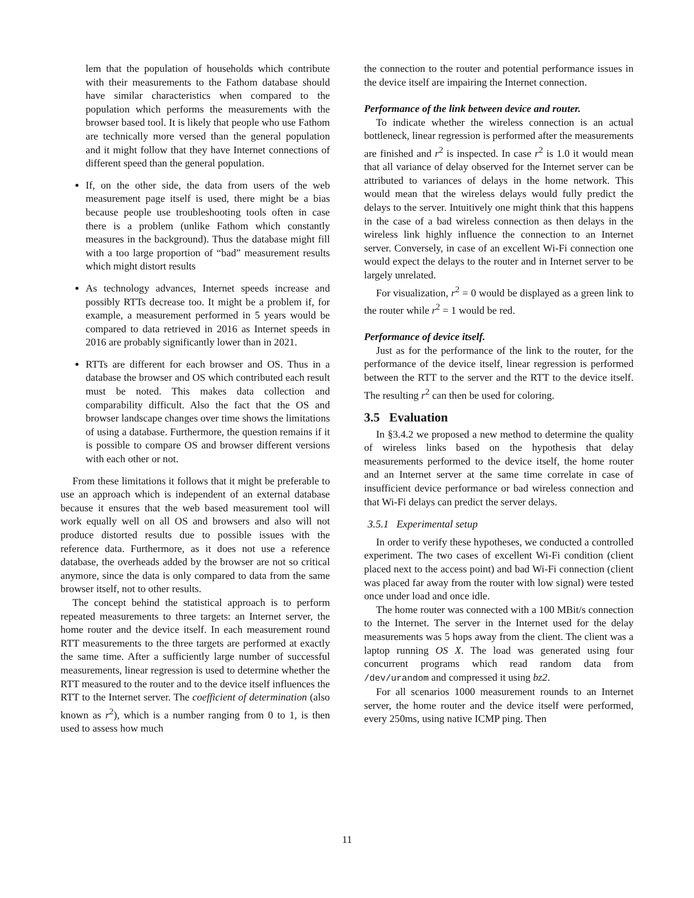lem that the population of households which contribute with their measurements to the Fathom database should have similar characteristics when compared to the population which performs the measurements with the browser based tool. It is likely that people who use Fathom are technically more versed than the general population and it might follow that they have Internet connections of different speed than the general population.
If, on the other side, the data from users of the web measurement page itself is used, there might be a bias because people use troubleshooting tools often in case there is a problem (unlike Fathom which constantly measures in the background). Thus the database might fill with a too large proportion of “bad” measurement results which might distort results
As technology advances, Internet speeds increase and possibly RTTs decrease too. It might be a problem if, for example, a measurement performed in 5 years would be compared to data retrieved in 2016 as Internet speeds in 2016 are probably significantly lower than in 2021.
RTTs are different for each browser and OS. Thus in a database the browser and OS which contributed each result must be noted. This makes data collection and comparability difficult. Also the fact that the OS and browser landscape changes over time shows the limitations of using a database. Furthermore, the question remains if it is possible to compare OS and browser different versions with each other or not.
From these limitations it follows that it might be preferable to use an approach which is independent of an external database because it ensures that the web based measurement tool will work equally well on all OS and browsers and also will not produce distorted results due to possible issues with the reference data. Furthermore, as it does not use a reference database, the overheads added by the browser are not so critical anymore, since the data is only compared to data from the same browser itself, not to other results.
The concept behind the statistical approach is to perform repeated measurements to three targets: an Internet server, the home router and the device itself. In each measurement round RTT measurements to the three targets are performed at exactly the same time. After a sufficiently large number of successful measurements, linear regression is used to determine whether the RTT measured to the router and to the device itself influences the RTT to the Internet server. The coefficient of determination (also known as r<sup>2</sup>), which is a number ranging from 0 to 1, is then used to assess how much
the connection to the router and potential performance issues in the device itself are impairing the Internet connection.
Performance of the link between device and router.
To indicate whether the wireless connection is an actual bottleneck, linear regression is performed after the measurements are finished and r<sup>2</sup> is inspected. In case r<sup>2</sup> is 1.0 it would mean that all variance of delay observed for the Internet server can be attributed to variances of delays in the home network. This would mean that the wireless delays would fully predict the delays to the server. Intuitively one might think that this happens in the case of a bad wireless connection as then delays in the wireless link highly influence the connection to an Internet server. Conversely, in case of an excellent Wi-Fi connection one would expect the delays to the router and in Internet server to be largely unrelated.
For visualization, r<sup>2</sup> = 0 would be displayed as a green link to the router while r<sup>2</sup> = 1 would be red.
Performance of device itself.
Just as for the performance of the link to the router, for the performance of the device itself, linear regression is performed between the RTT to the server and the RTT to the device itself. The resulting r<sup>2</sup> can then be used for coloring.
3.5 Evaluation
In §3.4.2 we proposed a new method to determine the quality of wireless links based on the hypothesis that delay measurements performed to the device itself, the home router and an Internet server at the same time correlate in case of insufficient device performance or bad wireless connection and that Wi-Fi delays can predict the server delays.
3.5.1 Experimental setup
In order to verify these hypotheses, we conducted a controlled experiment. The two cases of excellent Wi-Fi condition (client placed next to the access point) and bad Wi-Fi connection (client was placed far away from the router with low signal) were tested once under load and once idle.
The home router was connected with a 100 MBit/s connection to the Internet. The server in the Internet used for the delay measurements was 5 hops away from the client. The client was a laptop running OS X. The load was generated using four concurrent programs which read random data from /dev/urandom and compressed it using bz2.
For all scenarios 1000 measurement rounds to an Internet server, the home router and the device itself were performed, every 250ms, using native ICMP ping. Then
11